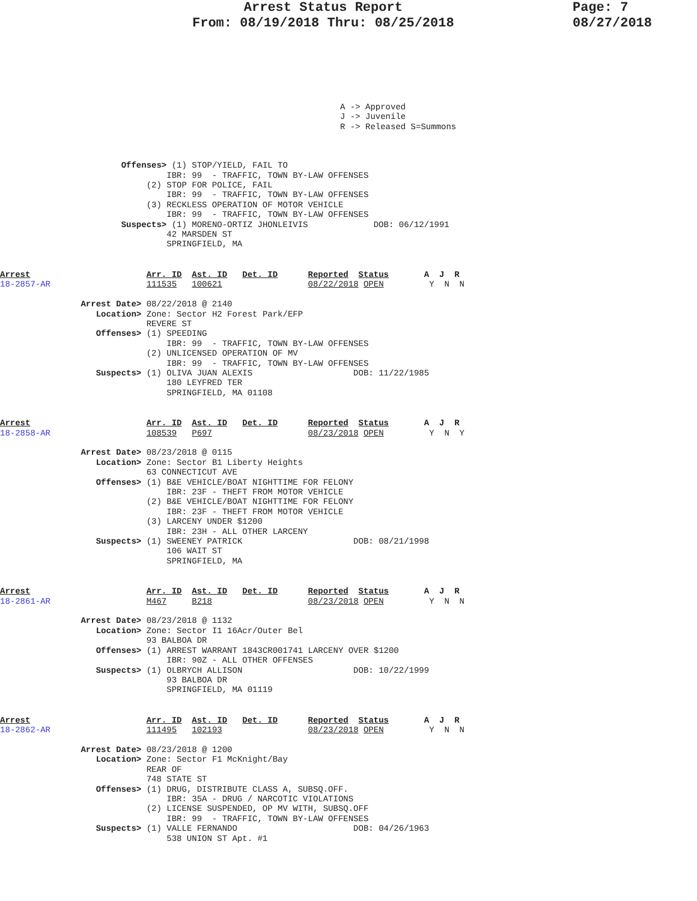Arrest Status Report
From: 08/19/2018 Thru: 08/25/2018
Page: 7
08/27/2018
A -> Approved
J -> Juvenile
R -> Released S=Summons
                        Offenses> (1) STOP/YIELD, FAIL TO
                                 IBR: 99  - TRAFFIC, TOWN BY-LAW OFFENSES
                             (2) STOP FOR POLICE, FAIL
                                 IBR: 99  - TRAFFIC, TOWN BY-LAW OFFENSES
                             (3) RECKLESS OPERATION OF MOTOR VEHICLE
                                 IBR: 99  - TRAFFIC, TOWN BY-LAW OFFENSES
                        Suspects> (1) MORENO-ORTIZ JHONLEIVIS             DOB: 06/12/1991
                                 42 MARSDEN ST
                                 SPRINGFIELD, MA
Arrest                       Arr. ID  Ast. ID   Det. ID      Reported  Status       A  J  R
18-2857-AR                   111535   100621                 08/22/2018 OPEN         Y  N  N

                Arrest Date> 08/22/2018 @ 2140
                   Location> Zone: Sector H2 Forest Park/EFP
                             REVERE ST
                   Offenses> (1) SPEEDING
                                 IBR: 99  - TRAFFIC, TOWN BY-LAW OFFENSES
                             (2) UNLICENSED OPERATION OF MV
                                 IBR: 99  - TRAFFIC, TOWN BY-LAW OFFENSES
                   Suspects> (1) OLIVA JUAN ALEXIS                    DOB: 11/22/1985
                                 180 LEYFRED TER
                                 SPRINGFIELD, MA 01108
Arrest                       Arr. ID  Ast. ID   Det. ID      Reported  Status       A  J  R
18-2858-AR                   108539   P697                   08/23/2018 OPEN         Y  N  Y

                Arrest Date> 08/23/2018 @ 0115
                   Location> Zone: Sector B1 Liberty Heights
                             63 CONNECTICUT AVE
                   Offenses> (1) B&E VEHICLE/BOAT NIGHTTIME FOR FELONY
                                 IBR: 23F - THEFT FROM MOTOR VEHICLE
                             (2) B&E VEHICLE/BOAT NIGHTTIME FOR FELONY
                                 IBR: 23F - THEFT FROM MOTOR VEHICLE
                             (3) LARCENY UNDER $1200
                                 IBR: 23H - ALL OTHER LARCENY
                   Suspects> (1) SWEENEY PATRICK                      DOB: 08/21/1998
                                 106 WAIT ST
                                 SPRINGFIELD, MA
Arrest                       Arr. ID  Ast. ID   Det. ID      Reported  Status       A  J  R
18-2861-AR                   M467     B218                   08/23/2018 OPEN         Y  N  N

                Arrest Date> 08/23/2018 @ 1132
                   Location> Zone: Sector I1 16Acr/Outer Bel
                             93 BALBOA DR
                   Offenses> (1) ARREST WARRANT 1843CR001741 LARCENY OVER $1200
                                 IBR: 90Z - ALL OTHER OFFENSES
                   Suspects> (1) OLBRYCH ALLISON                      DOB: 10/22/1999
                                 93 BALBOA DR
                                 SPRINGFIELD, MA 01119
Arrest                       Arr. ID  Ast. ID   Det. ID      Reported  Status       A  J  R
18-2862-AR                   111495   102193                 08/23/2018 OPEN         Y  N  N

                Arrest Date> 08/23/2018 @ 1200
                   Location> Zone: Sector F1 McKnight/Bay
                             REAR OF
                             748 STATE ST
                   Offenses> (1) DRUG, DISTRIBUTE CLASS A, SUBSQ.OFF.
                                 IBR: 35A - DRUG / NARCOTIC VIOLATIONS
                             (2) LICENSE SUSPENDED, OP MV WITH, SUBSQ.OFF
                                 IBR: 99  - TRAFFIC, TOWN BY-LAW OFFENSES
                   Suspects> (1) VALLE FERNANDO                       DOB: 04/26/1963
                                 538 UNION ST Apt. #1